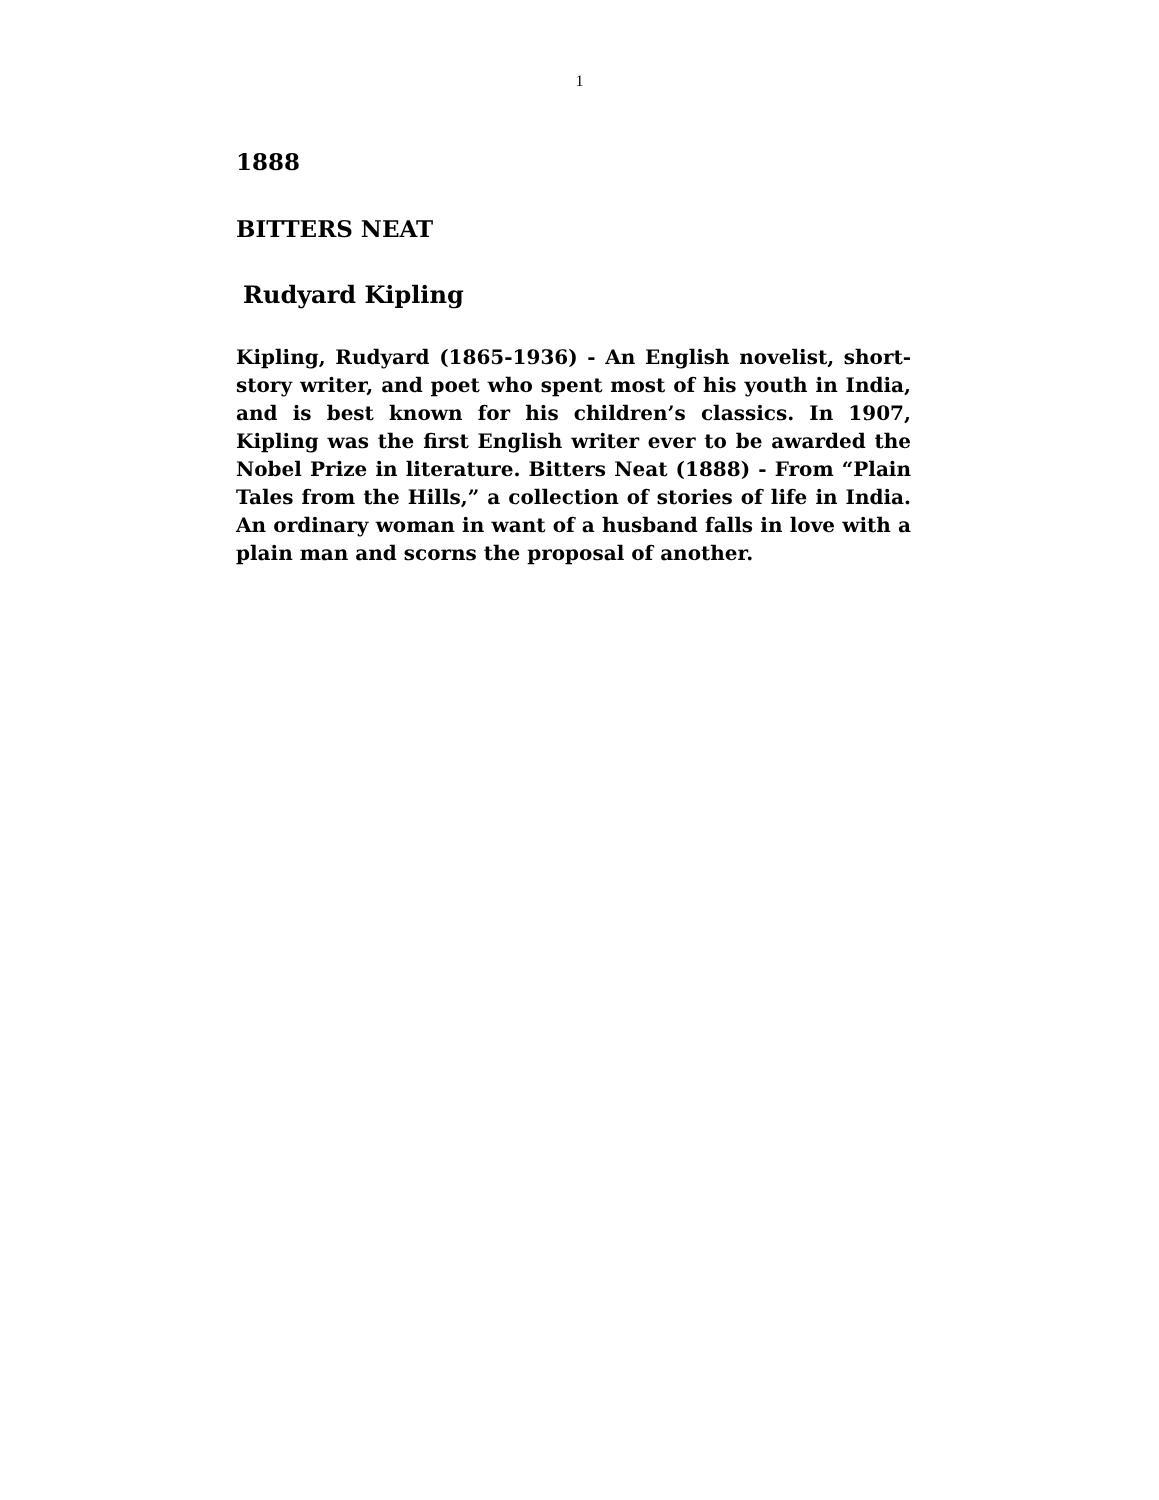1
1888
BITTERS NEAT
Rudyard Kipling
Kipling, Rudyard (1865-1936) - An English novelist, short-story writer, and poet who spent most of his youth in India, and is best known for his children’s classics. In 1907, Kipling was the first English writer ever to be awarded the Nobel Prize in literature. Bitters Neat (1888) - From “Plain Tales from the Hills,” a collection of stories of life in India. An ordinary woman in want of a husband falls in love with a plain man and scorns the proposal of another.